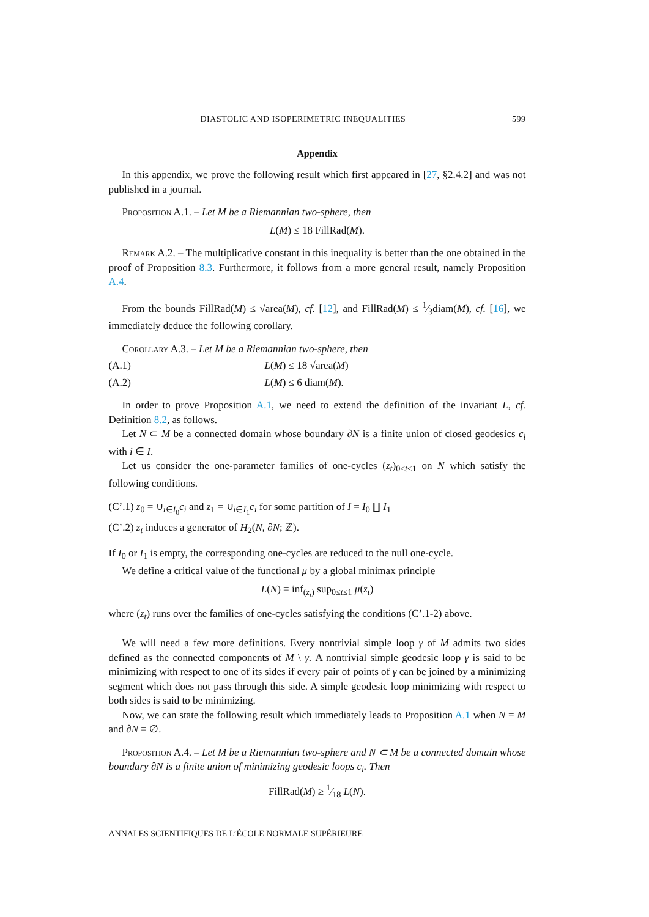DIASTOLIC AND ISOPERIMETRIC INEQUALITIES 599
Appendix
In this appendix, we prove the following result which first appeared in [27, §2.4.2] and was not published in a journal.
Proposition A.1. – Let M be a Riemannian two-sphere, then
L(M) ≤ 18 FillRad(M).
Remark A.2. – The multiplicative constant in this inequality is better than the one obtained in the proof of Proposition 8.3. Furthermore, it follows from a more general result, namely Proposition A.4.
From the bounds FillRad(M) ≤ √area(M), cf. [12], and FillRad(M) ≤ 1⁄3diam(M), cf. [16], we immediately deduce the following corollary.
Corollary A.3. – Let M be a Riemannian two-sphere, then
(A.1) L(M) ≤ 18 √area(M)
(A.2) L(M) ≤ 6 diam(M).
In order to prove Proposition A.1, we need to extend the definition of the invariant L, cf. Definition 8.2, as follows.
Let N ⊂ M be a connected domain whose boundary ∂N is a finite union of closed geodesics c<sub>i</sub> with i ∈ I.
Let us consider the one-parameter families of one-cycles (z<sub>t</sub>)<sub>0≤t≤1</sub> on N which satisfy the following conditions.
(C’.1) z<sub>0</sub> = ∪<sub>i∈I<sub>0</sub></sub>c<sub>i</sub> and z<sub>1</sub> = ∪<sub>i∈I<sub>1</sub></sub>c<sub>i</sub> for some partition of I = I<sub>0</sub> ∐ I<sub>1</sub>
(C’.2) z<sub>t</sub> induces a generator of H<sub>2</sub>(N, ∂N; ℤ).
If I<sub>0</sub> or I<sub>1</sub> is empty, the corresponding one-cycles are reduced to the null one-cycle.
We define a critical value of the functional μ by a global minimax principle
L(N) = inf<sub>(z<sub>t</sub>)</sub> sup<sub>0≤t≤1</sub> μ(z<sub>t</sub>)
where (z<sub>t</sub>) runs over the families of one-cycles satisfying the conditions (C’.1-2) above.
We will need a few more definitions. Every nontrivial simple loop γ of M admits two sides defined as the connected components of M \ γ. A nontrivial simple geodesic loop γ is said to be minimizing with respect to one of its sides if every pair of points of γ can be joined by a minimizing segment which does not pass through this side. A simple geodesic loop minimizing with respect to both sides is said to be minimizing.
Now, we can state the following result which immediately leads to Proposition A.1 when N = M and ∂N = ∅.
Proposition A.4. – Let M be a Riemannian two-sphere and N ⊂ M be a connected domain whose boundary ∂N is a finite union of minimizing geodesic loops c<sub>i</sub>. Then
FillRad(M) ≥ 1⁄18 L(N).
ANNALES SCIENTIFIQUES DE L’ÉCOLE NORMALE SUPÉRIEURE